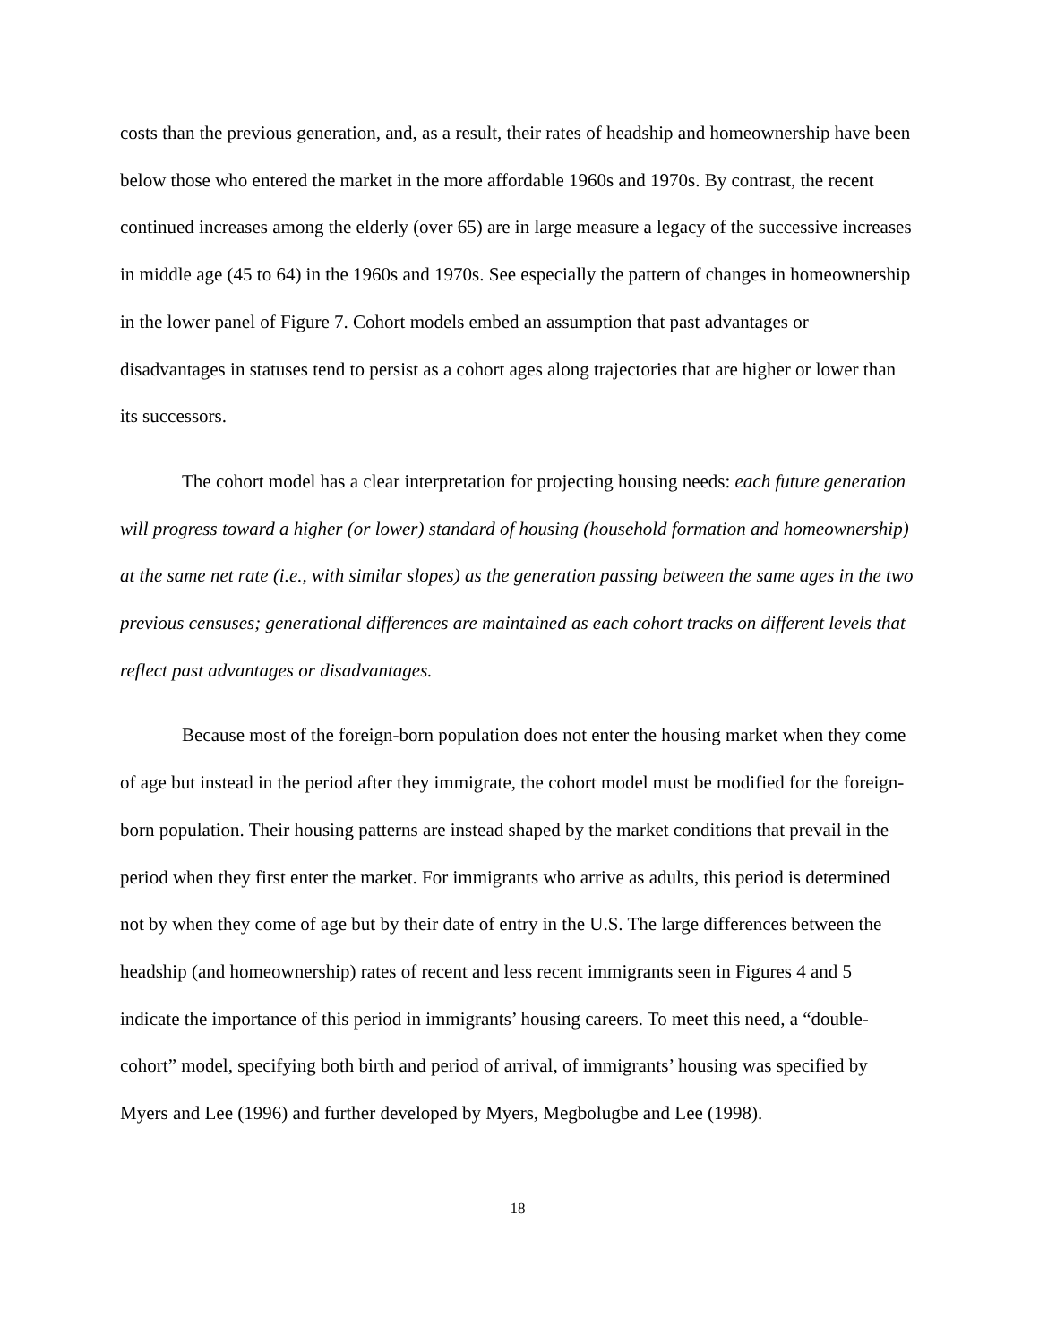costs than the previous generation, and, as a result, their rates of headship and homeownership have been below those who entered the market in the more affordable 1960s and 1970s. By contrast, the recent continued increases among the elderly (over 65) are in large measure a legacy of the successive increases in middle age (45 to 64) in the 1960s and 1970s. See especially the pattern of changes in homeownership in the lower panel of Figure 7. Cohort models embed an assumption that past advantages or disadvantages in statuses tend to persist as a cohort ages along trajectories that are higher or lower than its successors.
The cohort model has a clear interpretation for projecting housing needs: each future generation will progress toward a higher (or lower) standard of housing (household formation and homeownership) at the same net rate (i.e., with similar slopes) as the generation passing between the same ages in the two previous censuses; generational differences are maintained as each cohort tracks on different levels that reflect past advantages or disadvantages.
Because most of the foreign-born population does not enter the housing market when they come of age but instead in the period after they immigrate, the cohort model must be modified for the foreign-born population. Their housing patterns are instead shaped by the market conditions that prevail in the period when they first enter the market. For immigrants who arrive as adults, this period is determined not by when they come of age but by their date of entry in the U.S. The large differences between the headship (and homeownership) rates of recent and less recent immigrants seen in Figures 4 and 5 indicate the importance of this period in immigrants’ housing careers. To meet this need, a “double-cohort” model, specifying both birth and period of arrival, of immigrants’ housing was specified by Myers and Lee (1996) and further developed by Myers, Megbolugbe and Lee (1998).
18